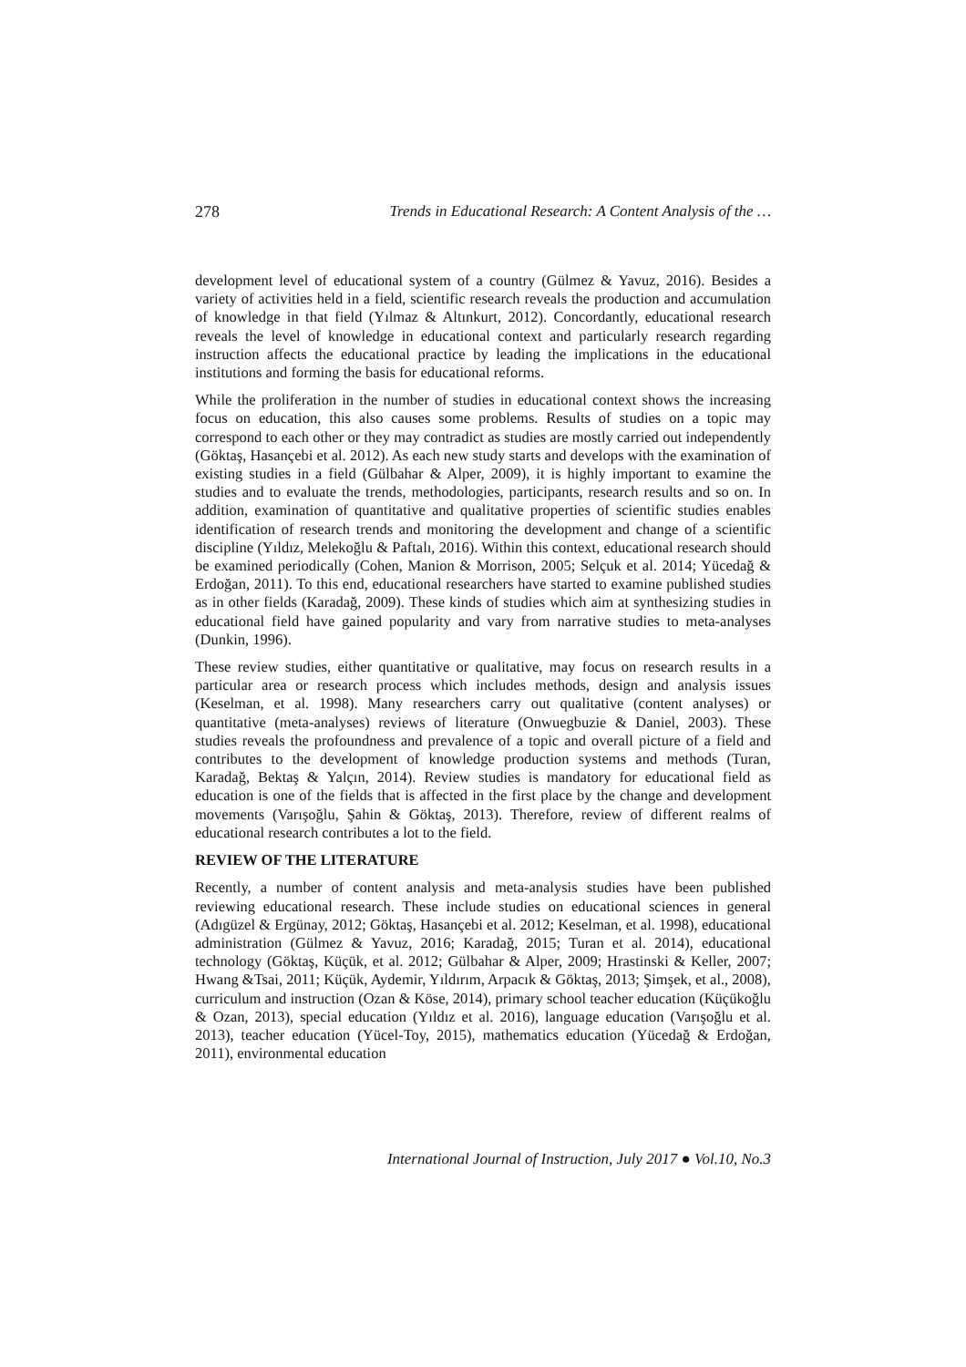278 Trends in Educational Research: A Content Analysis of the …
development level of educational system of a country (Gülmez & Yavuz, 2016). Besides a variety of activities held in a field, scientific research reveals the production and accumulation of knowledge in that field (Yılmaz & Altınkurt, 2012). Concordantly, educational research reveals the level of knowledge in educational context and particularly research regarding instruction affects the educational practice by leading the implications in the educational institutions and forming the basis for educational reforms.
While the proliferation in the number of studies in educational context shows the increasing focus on education, this also causes some problems. Results of studies on a topic may correspond to each other or they may contradict as studies are mostly carried out independently (Göktaş, Hasançebi et al. 2012). As each new study starts and develops with the examination of existing studies in a field (Gülbahar & Alper, 2009), it is highly important to examine the studies and to evaluate the trends, methodologies, participants, research results and so on. In addition, examination of quantitative and qualitative properties of scientific studies enables identification of research trends and monitoring the development and change of a scientific discipline (Yıldız, Melekoğlu & Paftalı, 2016). Within this context, educational research should be examined periodically (Cohen, Manion & Morrison, 2005; Selçuk et al. 2014; Yücedağ & Erdoğan, 2011). To this end, educational researchers have started to examine published studies as in other fields (Karadağ, 2009). These kinds of studies which aim at synthesizing studies in educational field have gained popularity and vary from narrative studies to meta-analyses (Dunkin, 1996).
These review studies, either quantitative or qualitative, may focus on research results in a particular area or research process which includes methods, design and analysis issues (Keselman, et al. 1998). Many researchers carry out qualitative (content analyses) or quantitative (meta-analyses) reviews of literature (Onwuegbuzie & Daniel, 2003). These studies reveals the profoundness and prevalence of a topic and overall picture of a field and contributes to the development of knowledge production systems and methods (Turan, Karadağ, Bektaş & Yalçın, 2014). Review studies is mandatory for educational field as education is one of the fields that is affected in the first place by the change and development movements (Varışoğlu, Şahin & Göktaş, 2013). Therefore, review of different realms of educational research contributes a lot to the field.
REVIEW OF THE LITERATURE
Recently, a number of content analysis and meta-analysis studies have been published reviewing educational research. These include studies on educational sciences in general (Adıgüzel & Ergünay, 2012; Göktaş, Hasançebi et al. 2012; Keselman, et al. 1998), educational administration (Gülmez & Yavuz, 2016; Karadağ, 2015; Turan et al. 2014), educational technology (Göktaş, Küçük, et al. 2012; Gülbahar & Alper, 2009; Hrastinski & Keller, 2007; Hwang &Tsai, 2011; Küçük, Aydemir, Yıldırım, Arpacık & Göktaş, 2013; Şimşek, et al., 2008), curriculum and instruction (Ozan & Köse, 2014), primary school teacher education (Küçükoğlu & Ozan, 2013), special education (Yıldız et al. 2016), language education (Varışoğlu et al. 2013), teacher education (Yücel-Toy, 2015), mathematics education (Yücedağ & Erdoğan, 2011), environmental education
International Journal of Instruction, July 2017 ● Vol.10, No.3